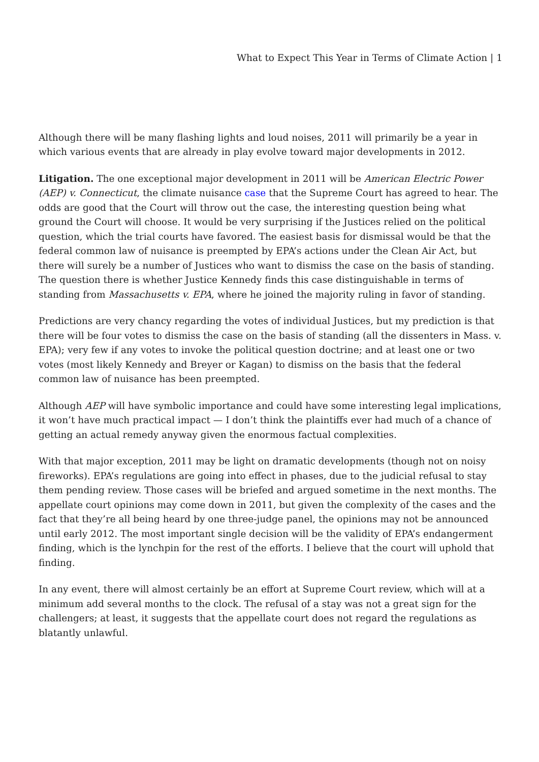What to Expect This Year in Terms of Climate Action | 1
Although there will be many flashing lights and loud noises, 2011 will primarily be a year in which various events that are already in play evolve toward major developments in 2012.
Litigation. The one exceptional major development in 2011 will be American Electric Power (AEP) v. Connecticut, the climate nuisance case that the Supreme Court has agreed to hear. The odds are good that the Court will throw out the case, the interesting question being what ground the Court will choose. It would be very surprising if the Justices relied on the political question, which the trial courts have favored. The easiest basis for dismissal would be that the federal common law of nuisance is preempted by EPA’s actions under the Clean Air Act, but there will surely be a number of Justices who want to dismiss the case on the basis of standing. The question there is whether Justice Kennedy finds this case distinguishable in terms of standing from Massachusetts v. EPA, where he joined the majority ruling in favor of standing.
Predictions are very chancy regarding the votes of individual Justices, but my prediction is that there will be four votes to dismiss the case on the basis of standing (all the dissenters in Mass. v. EPA); very few if any votes to invoke the political question doctrine; and at least one or two votes (most likely Kennedy and Breyer or Kagan) to dismiss on the basis that the federal common law of nuisance has been preempted.
Although AEP will have symbolic importance and could have some interesting legal implications, it won’t have much practical impact — I don’t think the plaintiffs ever had much of a chance of getting an actual remedy anyway given the enormous factual complexities.
With that major exception, 2011 may be light on dramatic developments (though not on noisy fireworks). EPA’s regulations are going into effect in phases, due to the judicial refusal to stay them pending review. Those cases will be briefed and argued sometime in the next months. The appellate court opinions may come down in 2011, but given the complexity of the cases and the fact that they’re all being heard by one three-judge panel, the opinions may not be announced until early 2012. The most important single decision will be the validity of EPA’s endangerment finding, which is the lynchpin for the rest of the efforts. I believe that the court will uphold that finding.
In any event, there will almost certainly be an effort at Supreme Court review, which will at a minimum add several months to the clock. The refusal of a stay was not a great sign for the challengers; at least, it suggests that the appellate court does not regard the regulations as blatantly unlawful.